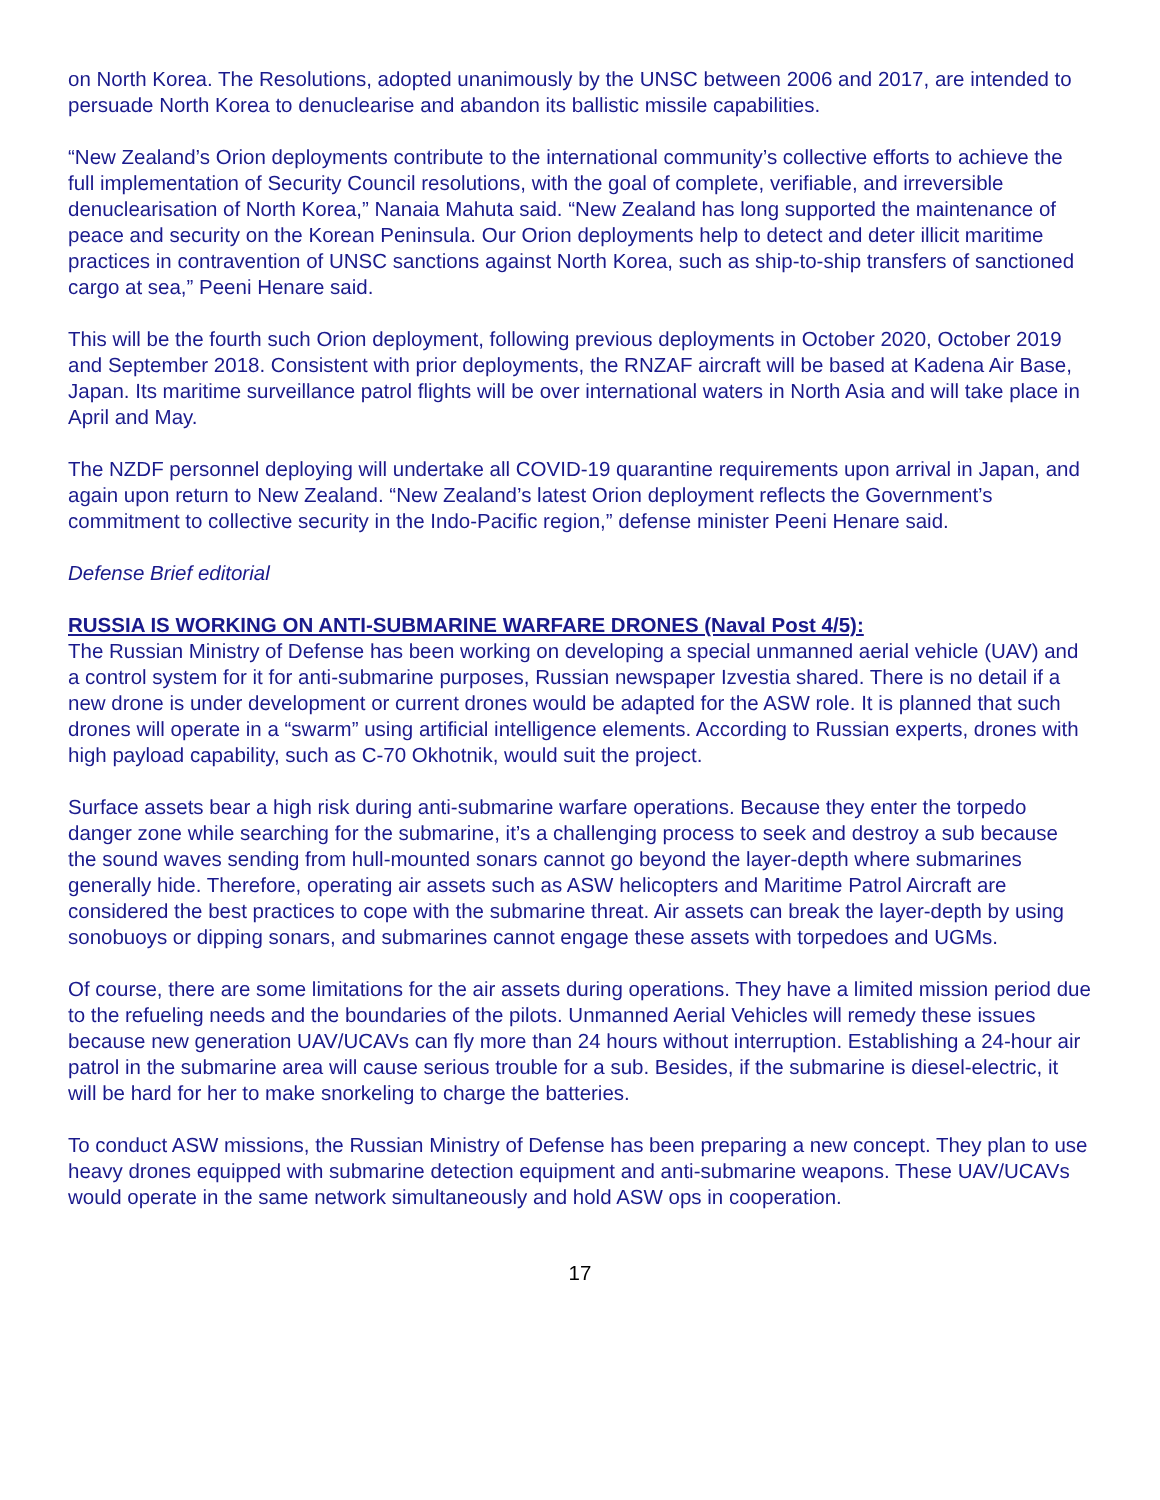on North Korea. The Resolutions, adopted unanimously by the UNSC between 2006 and 2017, are intended to persuade North Korea to denuclearise and abandon its ballistic missile capabilities.
“New Zealand’s Orion deployments contribute to the international community’s collective efforts to achieve the full implementation of Security Council resolutions, with the goal of complete, verifiable, and irreversible denuclearisation of North Korea,” Nanaia Mahuta said. “New Zealand has long supported the maintenance of peace and security on the Korean Peninsula. Our Orion deployments help to detect and deter illicit maritime practices in contravention of UNSC sanctions against North Korea, such as ship-to-ship transfers of sanctioned cargo at sea,” Peeni Henare said.
This will be the fourth such Orion deployment, following previous deployments in October 2020, October 2019 and September 2018. Consistent with prior deployments, the RNZAF aircraft will be based at Kadena Air Base, Japan. Its maritime surveillance patrol flights will be over international waters in North Asia and will take place in April and May.
The NZDF personnel deploying will undertake all COVID-19 quarantine requirements upon arrival in Japan, and again upon return to New Zealand. “New Zealand’s latest Orion deployment reflects the Government’s commitment to collective security in the Indo-Pacific region,” defense minister Peeni Henare said.
Defense Brief editorial
RUSSIA IS WORKING ON ANTI-SUBMARINE WARFARE DRONES (Naval Post 4/5):
The Russian Ministry of Defense has been working on developing a special unmanned aerial vehicle (UAV) and a control system for it for anti-submarine purposes, Russian newspaper Izvestia shared. There is no detail if a new drone is under development or current drones would be adapted for the ASW role. It is planned that such drones will operate in a “swarm” using artificial intelligence elements. According to Russian experts, drones with high payload capability, such as C-70 Okhotnik, would suit the project.
Surface assets bear a high risk during anti-submarine warfare operations. Because they enter the torpedo danger zone while searching for the submarine, it’s a challenging process to seek and destroy a sub because the sound waves sending from hull-mounted sonars cannot go beyond the layer-depth where submarines generally hide. Therefore, operating air assets such as ASW helicopters and Maritime Patrol Aircraft are considered the best practices to cope with the submarine threat. Air assets can break the layer-depth by using sonobuoys or dipping sonars, and submarines cannot engage these assets with torpedoes and UGMs.
Of course, there are some limitations for the air assets during operations. They have a limited mission period due to the refueling needs and the boundaries of the pilots. Unmanned Aerial Vehicles will remedy these issues because new generation UAV/UCAVs can fly more than 24 hours without interruption. Establishing a 24-hour air patrol in the submarine area will cause serious trouble for a sub. Besides, if the submarine is diesel-electric, it will be hard for her to make snorkeling to charge the batteries.
To conduct ASW missions, the Russian Ministry of Defense has been preparing a new concept. They plan to use heavy drones equipped with submarine detection equipment and anti-submarine weapons. These UAV/UCAVs would operate in the same network simultaneously and hold ASW ops in cooperation.
17